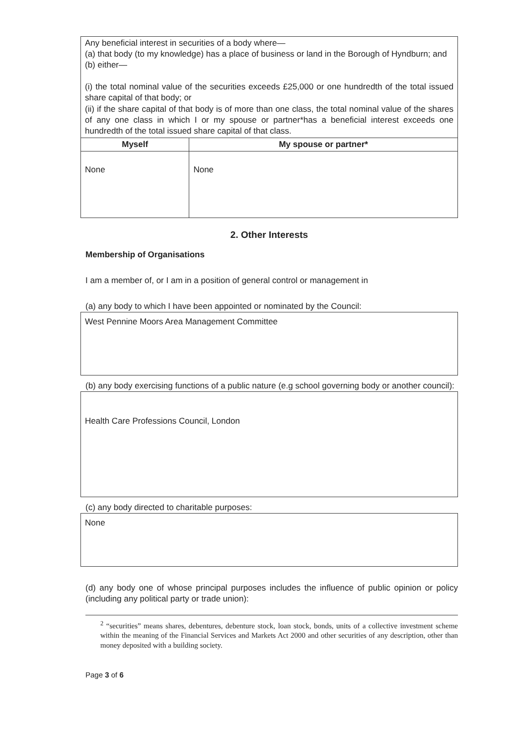| Any beneficial interest in securities of a body where— (a) that body (to my knowledge) has a place of business or land in the Borough of Hyndburn; and (b) either— (i) the total nominal value of the securities exceeds £25,000 or one hundredth of the total issued share capital of that body; or (ii) if the share capital of that body is of more than one class, the total nominal value of the shares of any one class in which I or my spouse or partner*has a beneficial interest exceeds one hundredth of the total issued share capital of that class. | |
| Myself | My spouse or partner* |
| None | None |
2. Other Interests
Membership of Organisations
I am a member of, or I am in a position of general control or management in
(a) any body to which I have been appointed or nominated by the Council:
West Pennine Moors Area Management Committee
(b) any body exercising functions of a public nature (e.g school governing body or another council):
Health Care Professions Council, London
(c) any body directed to charitable purposes:
None
(d) any body one of whose principal purposes includes the influence of public opinion or policy (including any political party or trade union):
<sup>2</sup> “securities” means shares, debentures, debenture stock, loan stock, bonds, units of a collective investment scheme within the meaning of the Financial Services and Markets Act 2000 and other securities of any description, other than money deposited with a building society.
Page 3 of 6